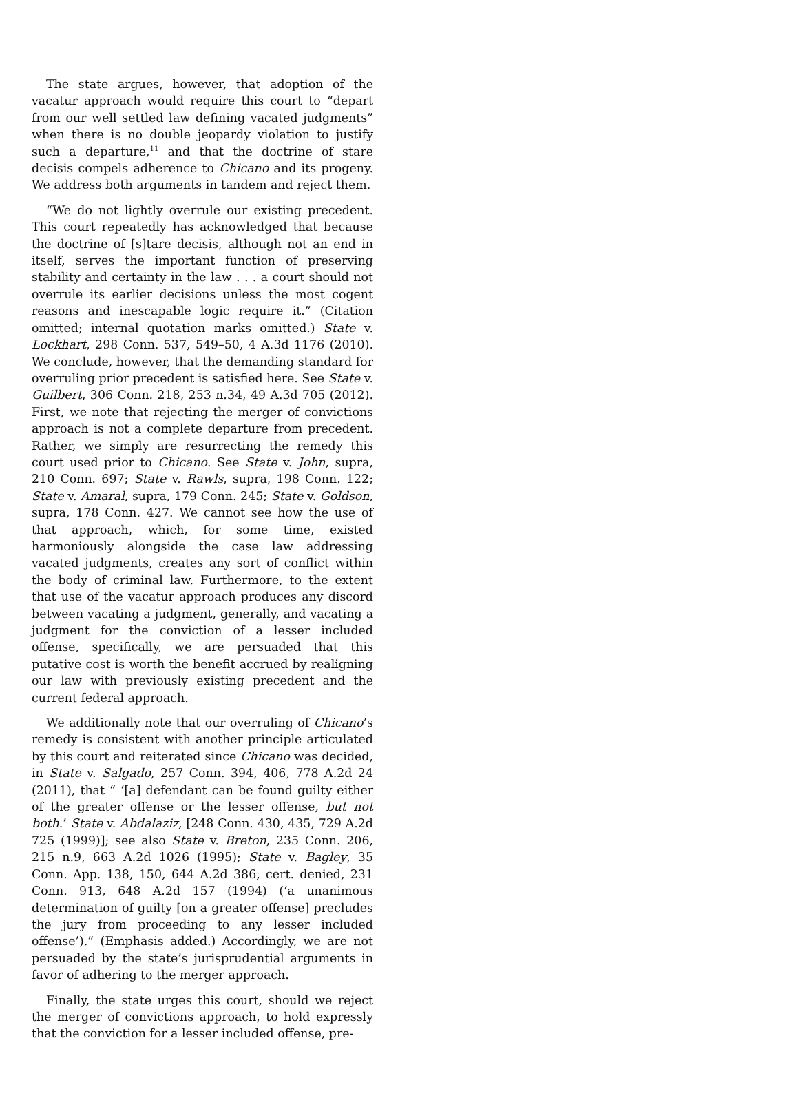The state argues, however, that adoption of the vacatur approach would require this court to “depart from our well settled law defining vacated judgments” when there is no double jeopardy violation to justify such a departure,<sup>11</sup> and that the doctrine of stare decisis compels adherence to Chicano and its progeny. We address both arguments in tandem and reject them.
“We do not lightly overrule our existing precedent. This court repeatedly has acknowledged that because the doctrine of [s]tare decisis, although not an end in itself, serves the important function of preserving stability and certainty in the law . . . a court should not overrule its earlier decisions unless the most cogent reasons and inescapable logic require it.” (Citation omitted; internal quotation marks omitted.) State v. Lockhart, 298 Conn. 537, 549–50, 4 A.3d 1176 (2010). We conclude, however, that the demanding standard for overruling prior precedent is satisfied here. See State v. Guilbert, 306 Conn. 218, 253 n.34, 49 A.3d 705 (2012). First, we note that rejecting the merger of convictions approach is not a complete departure from precedent. Rather, we simply are resurrecting the remedy this court used prior to Chicano. See State v. John, supra, 210 Conn. 697; State v. Rawls, supra, 198 Conn. 122; State v. Amaral, supra, 179 Conn. 245; State v. Goldson, supra, 178 Conn. 427. We cannot see how the use of that approach, which, for some time, existed harmoniously alongside the case law addressing vacated judgments, creates any sort of conflict within the body of criminal law. Furthermore, to the extent that use of the vacatur approach produces any discord between vacating a judgment, generally, and vacating a judgment for the conviction of a lesser included offense, specifically, we are persuaded that this putative cost is worth the benefit accrued by realigning our law with previously existing precedent and the current federal approach.
We additionally note that our overruling of Chicano’s remedy is consistent with another principle articulated by this court and reiterated since Chicano was decided, in State v. Salgado, 257 Conn. 394, 406, 778 A.2d 24 (2011), that “ ‘[a] defendant can be found guilty either of the greater offense or the lesser offense, but not both.’ State v. Abdalaziz, [248 Conn. 430, 435, 729 A.2d 725 (1999)]; see also State v. Breton, 235 Conn. 206, 215 n.9, 663 A.2d 1026 (1995); State v. Bagley, 35 Conn. App. 138, 150, 644 A.2d 386, cert. denied, 231 Conn. 913, 648 A.2d 157 (1994) (‘a unanimous determination of guilty [on a greater offense] precludes the jury from proceeding to any lesser included offense’).” (Emphasis added.) Accordingly, we are not persuaded by the state’s jurisprudential arguments in favor of adhering to the merger approach.
Finally, the state urges this court, should we reject the merger of convictions approach, to hold expressly that the conviction for a lesser included offense, pre-